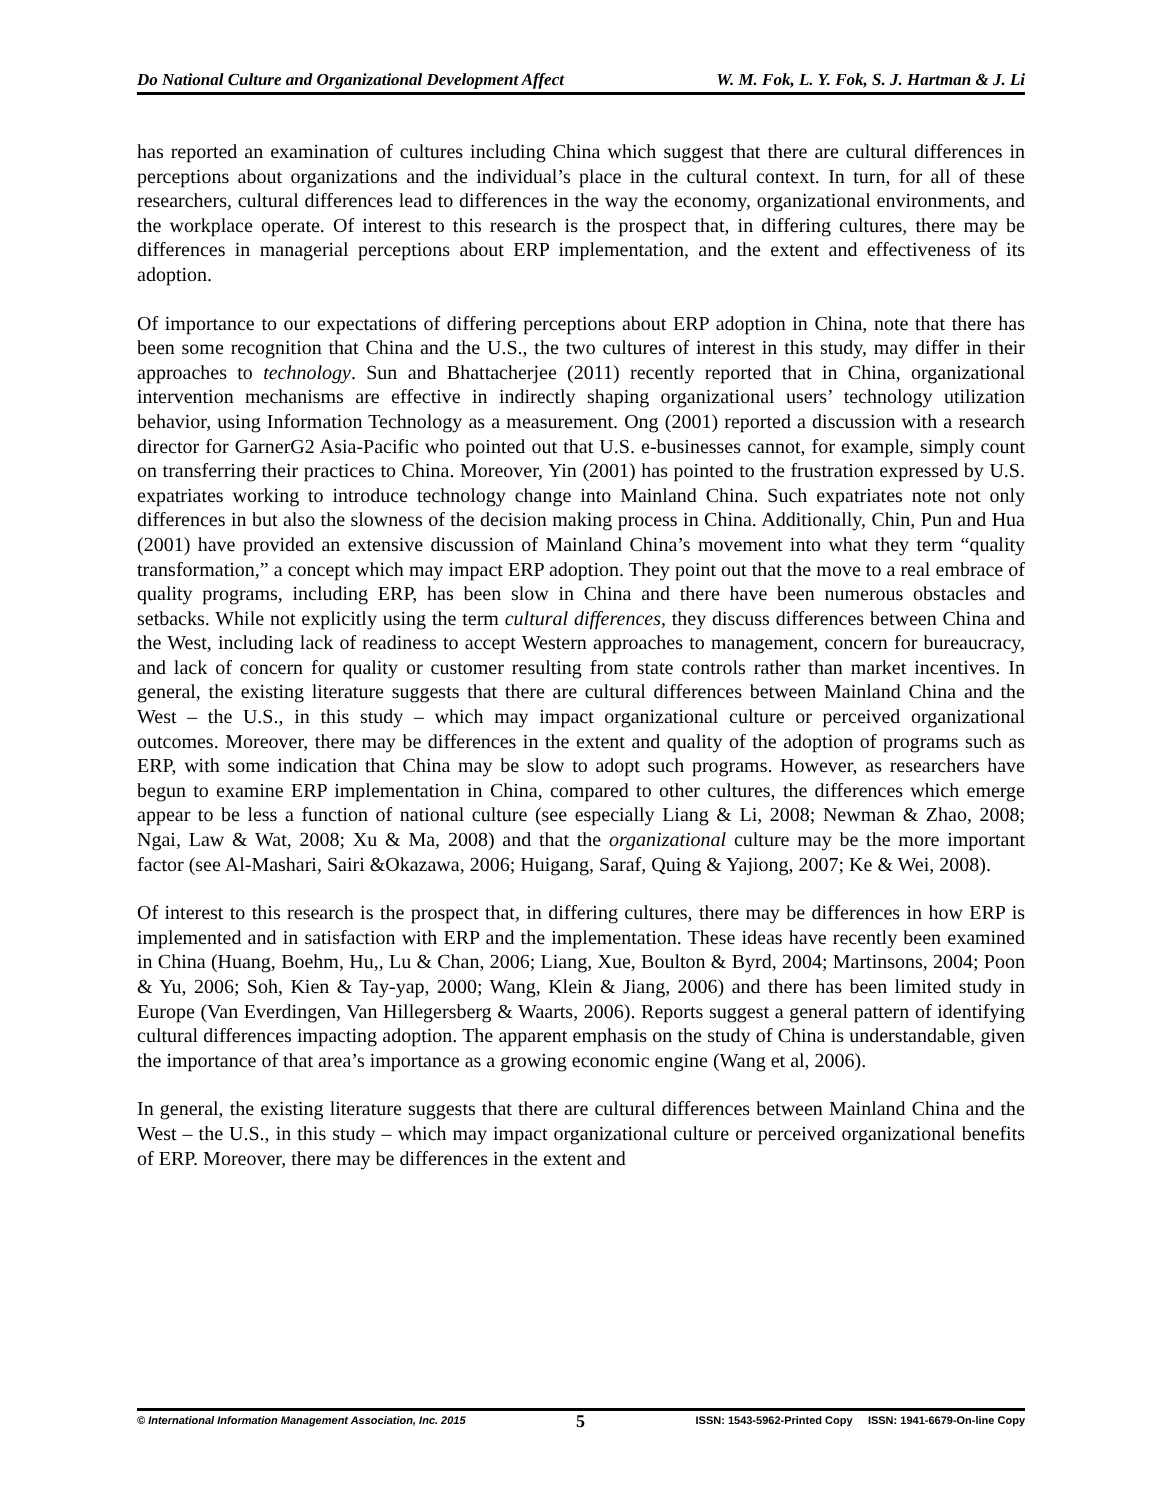Do National Culture and Organizational Development Affect W. M. Fok, L. Y. Fok, S. J. Hartman & J. Li
has reported an examination of cultures including China which suggest that there are cultural differences in perceptions about organizations and the individual’s place in the cultural context. In turn, for all of these researchers, cultural differences lead to differences in the way the economy, organizational environments, and the workplace operate. Of interest to this research is the prospect that, in differing cultures, there may be differences in managerial perceptions about ERP implementation, and the extent and effectiveness of its adoption.
Of importance to our expectations of differing perceptions about ERP adoption in China, note that there has been some recognition that China and the U.S., the two cultures of interest in this study, may differ in their approaches to technology. Sun and Bhattacherjee (2011) recently reported that in China, organizational intervention mechanisms are effective in indirectly shaping organizational users’ technology utilization behavior, using Information Technology as a measurement. Ong (2001) reported a discussion with a research director for GarnerG2 Asia-Pacific who pointed out that U.S. e-businesses cannot, for example, simply count on transferring their practices to China. Moreover, Yin (2001) has pointed to the frustration expressed by U.S. expatriates working to introduce technology change into Mainland China. Such expatriates note not only differences in but also the slowness of the decision making process in China. Additionally, Chin, Pun and Hua (2001) have provided an extensive discussion of Mainland China’s movement into what they term “quality transformation,” a concept which may impact ERP adoption. They point out that the move to a real embrace of quality programs, including ERP, has been slow in China and there have been numerous obstacles and setbacks. While not explicitly using the term cultural differences, they discuss differences between China and the West, including lack of readiness to accept Western approaches to management, concern for bureaucracy, and lack of concern for quality or customer resulting from state controls rather than market incentives. In general, the existing literature suggests that there are cultural differences between Mainland China and the West – the U.S., in this study – which may impact organizational culture or perceived organizational outcomes. Moreover, there may be differences in the extent and quality of the adoption of programs such as ERP, with some indication that China may be slow to adopt such programs. However, as researchers have begun to examine ERP implementation in China, compared to other cultures, the differences which emerge appear to be less a function of national culture (see especially Liang & Li, 2008; Newman & Zhao, 2008; Ngai, Law & Wat, 2008; Xu & Ma, 2008) and that the organizational culture may be the more important factor (see Al-Mashari, Sairi &Okazawa, 2006; Huigang, Saraf, Quing & Yajiong, 2007; Ke & Wei, 2008).
Of interest to this research is the prospect that, in differing cultures, there may be differences in how ERP is implemented and in satisfaction with ERP and the implementation. These ideas have recently been examined in China (Huang, Boehm, Hu,, Lu & Chan, 2006; Liang, Xue, Boulton & Byrd, 2004; Martinsons, 2004; Poon & Yu, 2006; Soh, Kien & Tay-yap, 2000; Wang, Klein & Jiang, 2006) and there has been limited study in Europe (Van Everdingen, Van Hillegersberg & Waarts, 2006). Reports suggest a general pattern of identifying cultural differences impacting adoption. The apparent emphasis on the study of China is understandable, given the importance of that area’s importance as a growing economic engine (Wang et al, 2006).
In general, the existing literature suggests that there are cultural differences between Mainland China and the West – the U.S., in this study – which may impact organizational culture or perceived organizational benefits of ERP. Moreover, there may be differences in the extent and
© International Information Management Association, Inc. 2015 5 ISSN: 1543-5962-Printed Copy ISSN: 1941-6679-On-line Copy